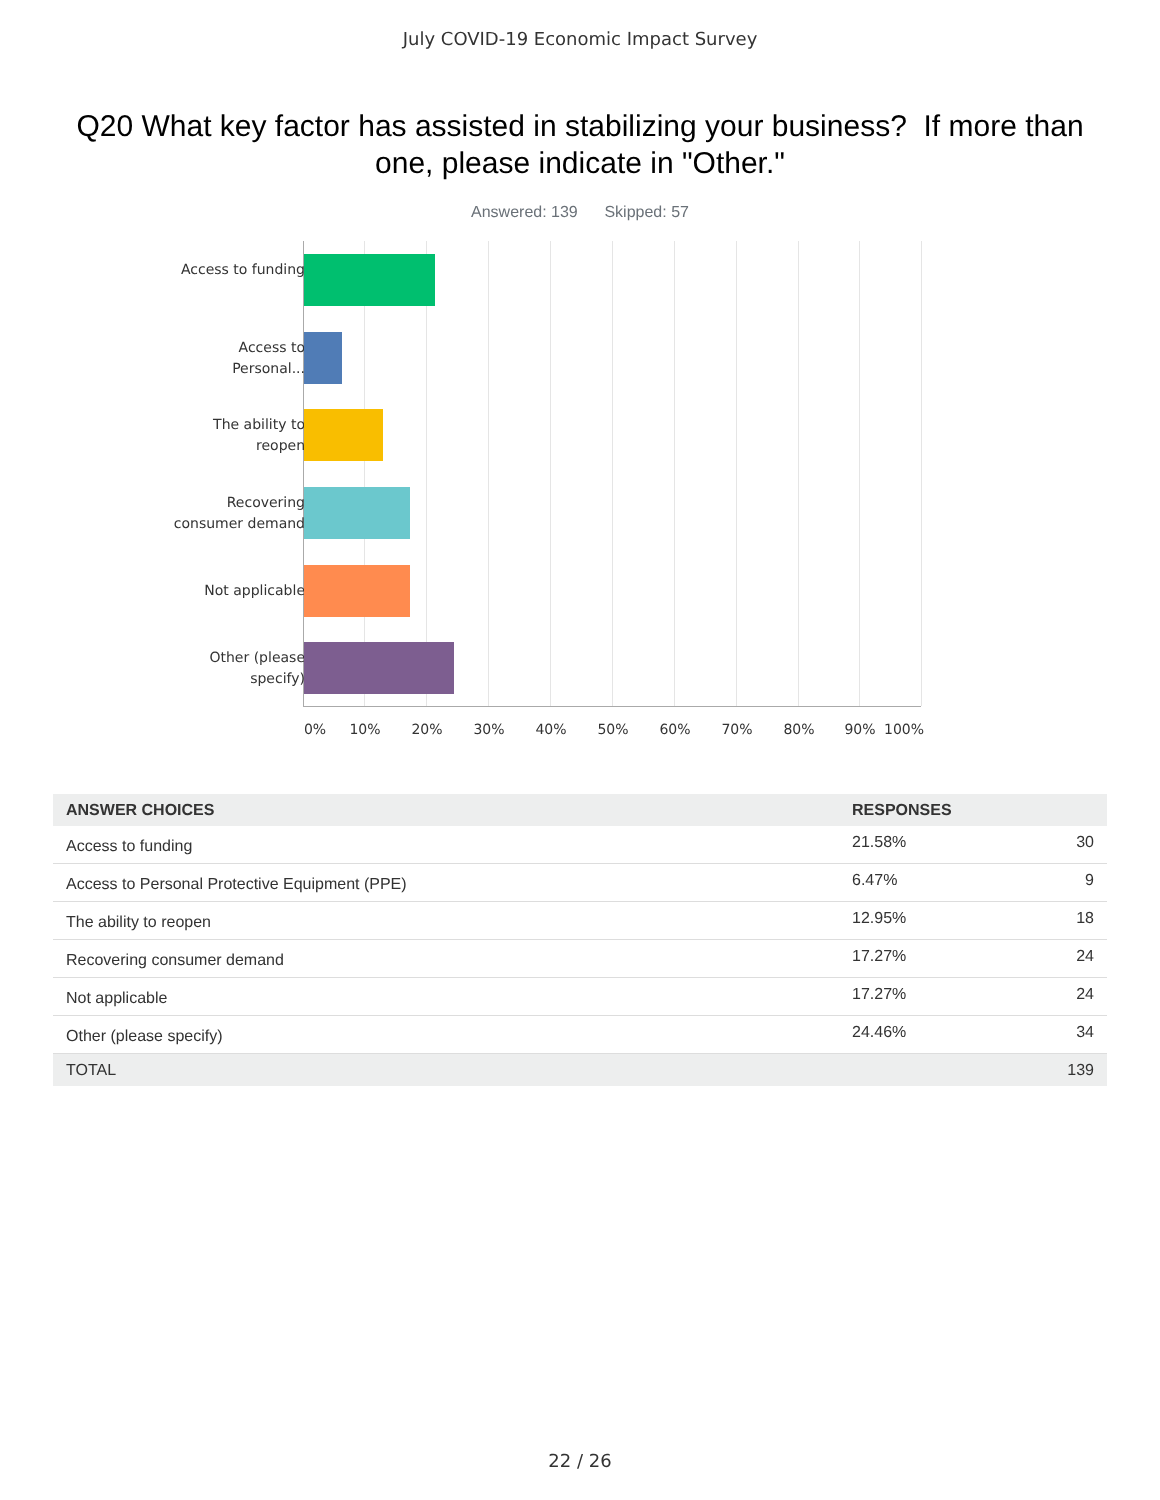July COVID-19 Economic Impact Survey
Q20 What key factor has assisted in stabilizing your business? If more than one, please indicate in "Other."
Answered: 139 Skipped: 57
Access to funding
Access to Personal...
The ability to reopen
Recovering consumer demand
Not applicable
Other (please specify)
0% 10% 20% 30% 40% 50% 60% 70% 80% 90% 100%
| ANSWER CHOICES | RESPONSES | |
| --- | --- | --- |
| Access to funding | 21.58% | 30 |
| Access to Personal Protective Equipment (PPE) | 6.47% | 9 |
| The ability to reopen | 12.95% | 18 |
| Recovering consumer demand | 17.27% | 24 |
| Not applicable | 17.27% | 24 |
| Other (please specify) | 24.46% | 34 |
| TOTAL | | 139 |
22 / 26